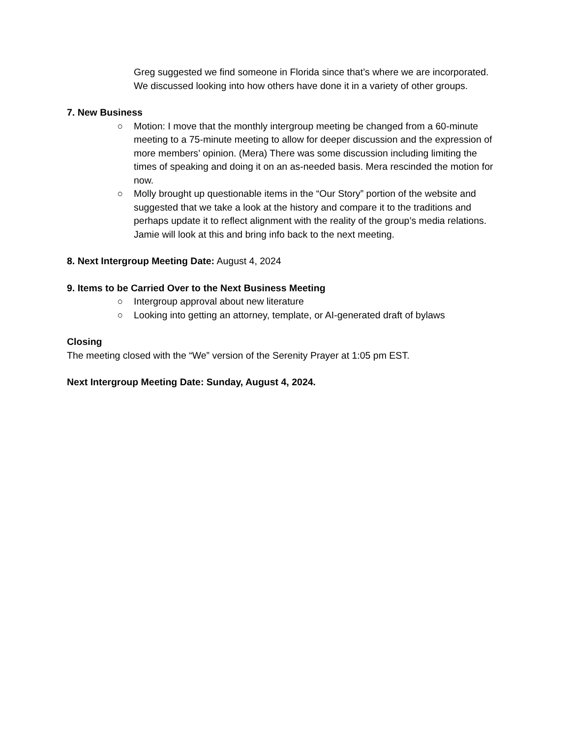Greg suggested we find someone in Florida since that’s where we are incorporated. We discussed looking into how others have done it in a variety of other groups.
7. New Business
○ Motion: I move that the monthly intergroup meeting be changed from a 60-minute meeting to a 75-minute meeting to allow for deeper discussion and the expression of more members’ opinion. (Mera) There was some discussion including limiting the times of speaking and doing it on an as-needed basis. Mera rescinded the motion for now.
○ Molly brought up questionable items in the “Our Story” portion of the website and suggested that we take a look at the history and compare it to the traditions and perhaps update it to reflect alignment with the reality of the group’s media relations. Jamie will look at this and bring info back to the next meeting.
8. Next Intergroup Meeting Date: August 4, 2024
9. Items to be Carried Over to the Next Business Meeting
○ Intergroup approval about new literature
○ Looking into getting an attorney, template, or AI-generated draft of bylaws
Closing
The meeting closed with the “We” version of the Serenity Prayer at 1:05 pm EST.
Next Intergroup Meeting Date: Sunday, August 4, 2024.